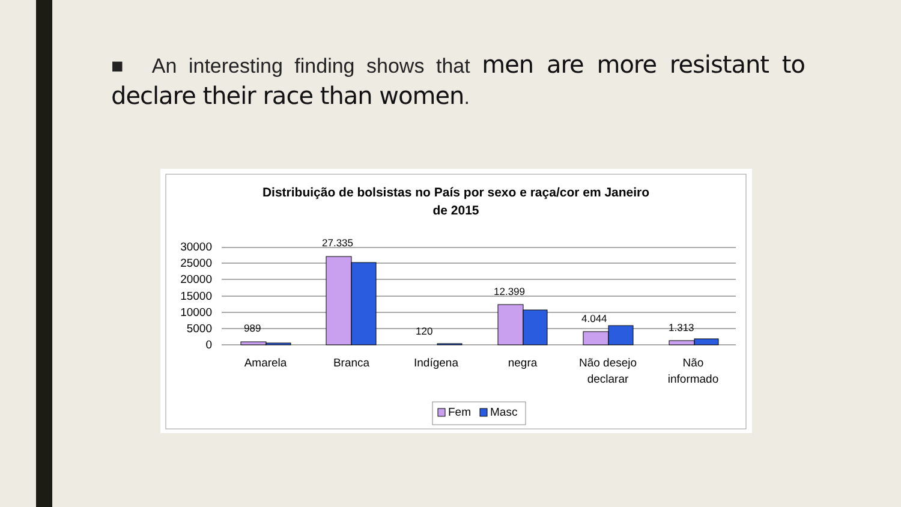■ An interesting finding shows that men are more resistant to declare their race than women.
Distribuição de bolsistas no País por sexo e raça/cor em Janeiro
de 2015
30000
25000
20000
15000
10000
5000
0
989
27.335
120
12.399
4.044
1.313
Amarela
Branca
Indígena
negra
Não desejo
declarar
Não
informado
Fem
Masc